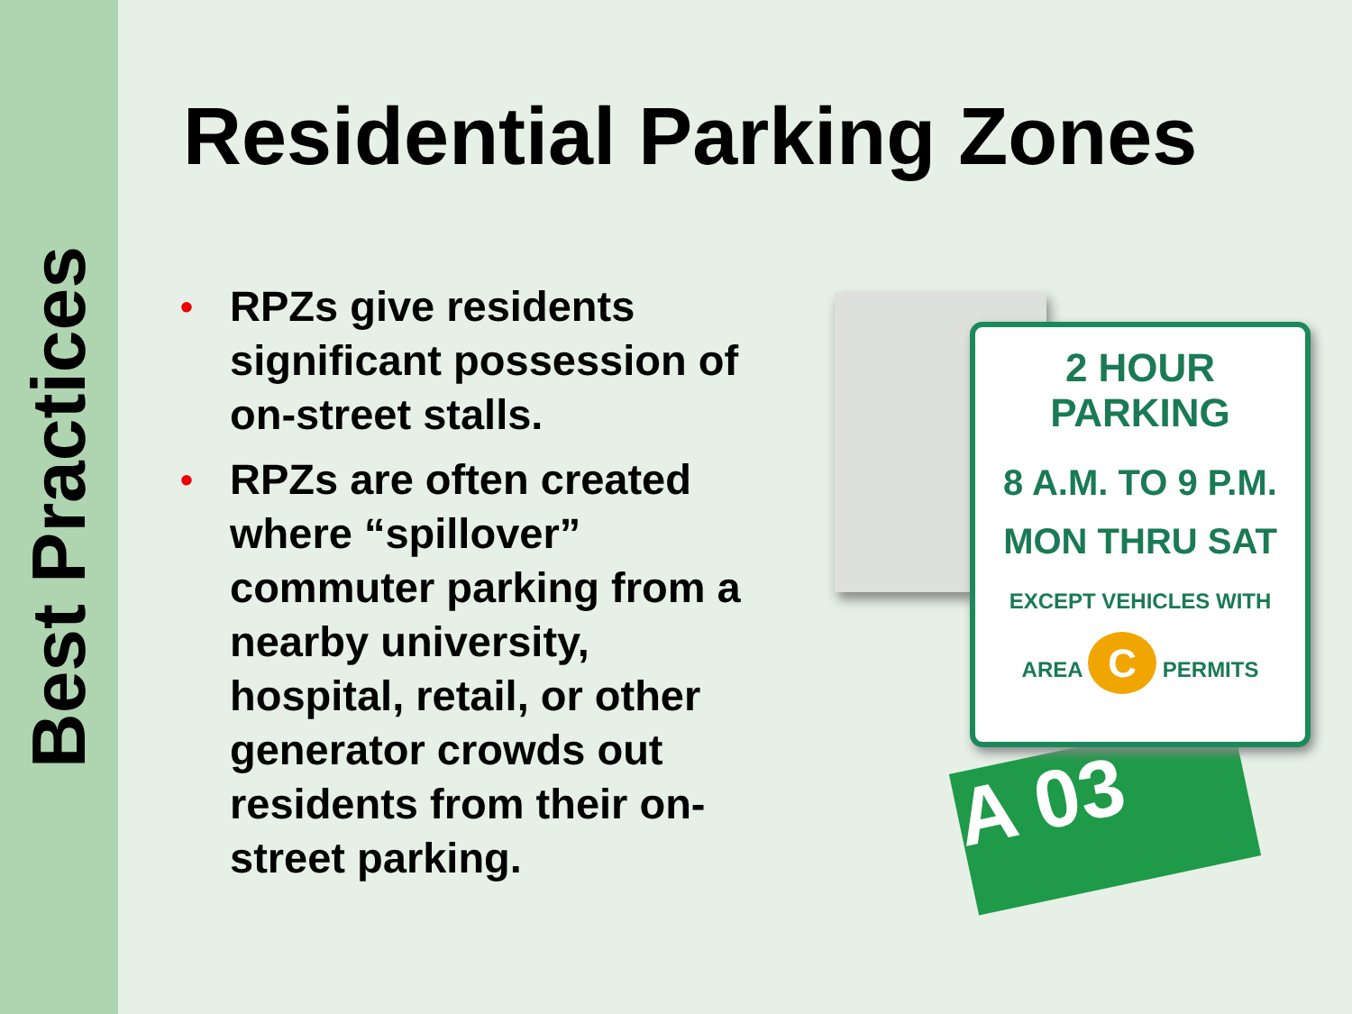Best Practices
Residential Parking Zones
• RPZs give residents significant possession of on-street stalls.
• RPZs are often created where “spillover” commuter parking from a nearby university, hospital, retail, or other generator crowds out residents from their on-street parking.
A 03
2 HOUR PARKING
8 A.M. TO 9 P.M.
MON THRU SAT
EXCEPT VEHICLES WITH
AREA C PERMITS